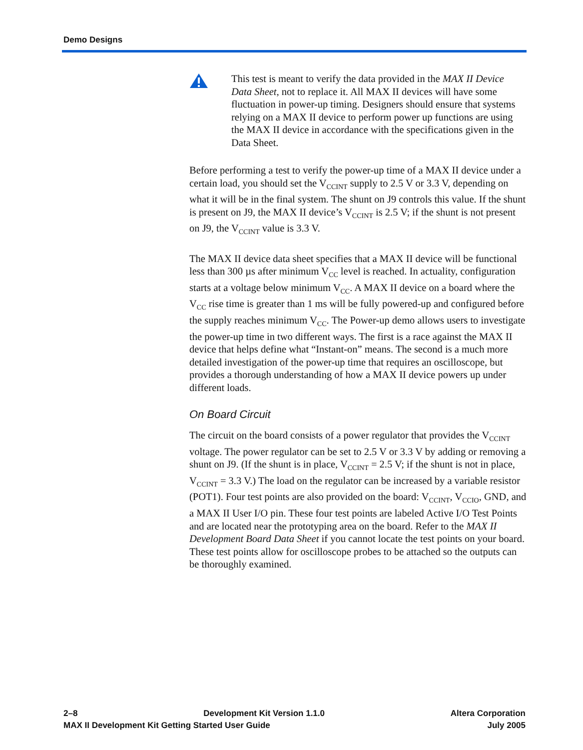Demo Designs
This test is meant to verify the data provided in the MAX II Device Data Sheet, not to replace it. All MAX II devices will have some fluctuation in power-up timing. Designers should ensure that systems relying on a MAX II device to perform power up functions are using the MAX II device in accordance with the specifications given in the Data Sheet.
Before performing a test to verify the power-up time of a MAX II device under a certain load, you should set the V<sub>CCINT</sub> supply to 2.5 V or 3.3 V, depending on what it will be in the final system. The shunt on J9 controls this value. If the shunt is present on J9, the MAX II device’s V<sub>CCINT</sub> is 2.5 V; if the shunt is not present on J9, the V<sub>CCINT</sub> value is 3.3 V.
The MAX II device data sheet specifies that a MAX II device will be functional less than 300 µs after minimum V<sub>CC</sub> level is reached. In actuality, configuration starts at a voltage below minimum V<sub>CC</sub>. A MAX II device on a board where the V<sub>CC</sub> rise time is greater than 1 ms will be fully powered-up and configured before the supply reaches minimum V<sub>CC</sub>. The Power-up demo allows users to investigate the power-up time in two different ways. The first is a race against the MAX II device that helps define what “Instant-on” means. The second is a much more detailed investigation of the power-up time that requires an oscilloscope, but provides a thorough understanding of how a MAX II device powers up under different loads.
On Board Circuit
The circuit on the board consists of a power regulator that provides the V<sub>CCINT</sub> voltage. The power regulator can be set to 2.5 V or 3.3 V by adding or removing a shunt on J9. (If the shunt is in place, V<sub>CCINT</sub> = 2.5 V; if the shunt is not in place, V<sub>CCINT</sub> = 3.3 V.) The load on the regulator can be increased by a variable resistor (POT1). Four test points are also provided on the board: V<sub>CCINT</sub>, V<sub>CCIO</sub>, GND, and a MAX II User I/O pin. These four test points are labeled Active I/O Test Points and are located near the prototyping area on the board. Refer to the MAX II Development Board Data Sheet if you cannot locate the test points on your board. These test points allow for oscilloscope probes to be attached so the outputs can be thoroughly examined.
2–8 Development Kit Version 1.1.0 Altera Corporation
MAX II Development Kit Getting Started User Guide July 2005